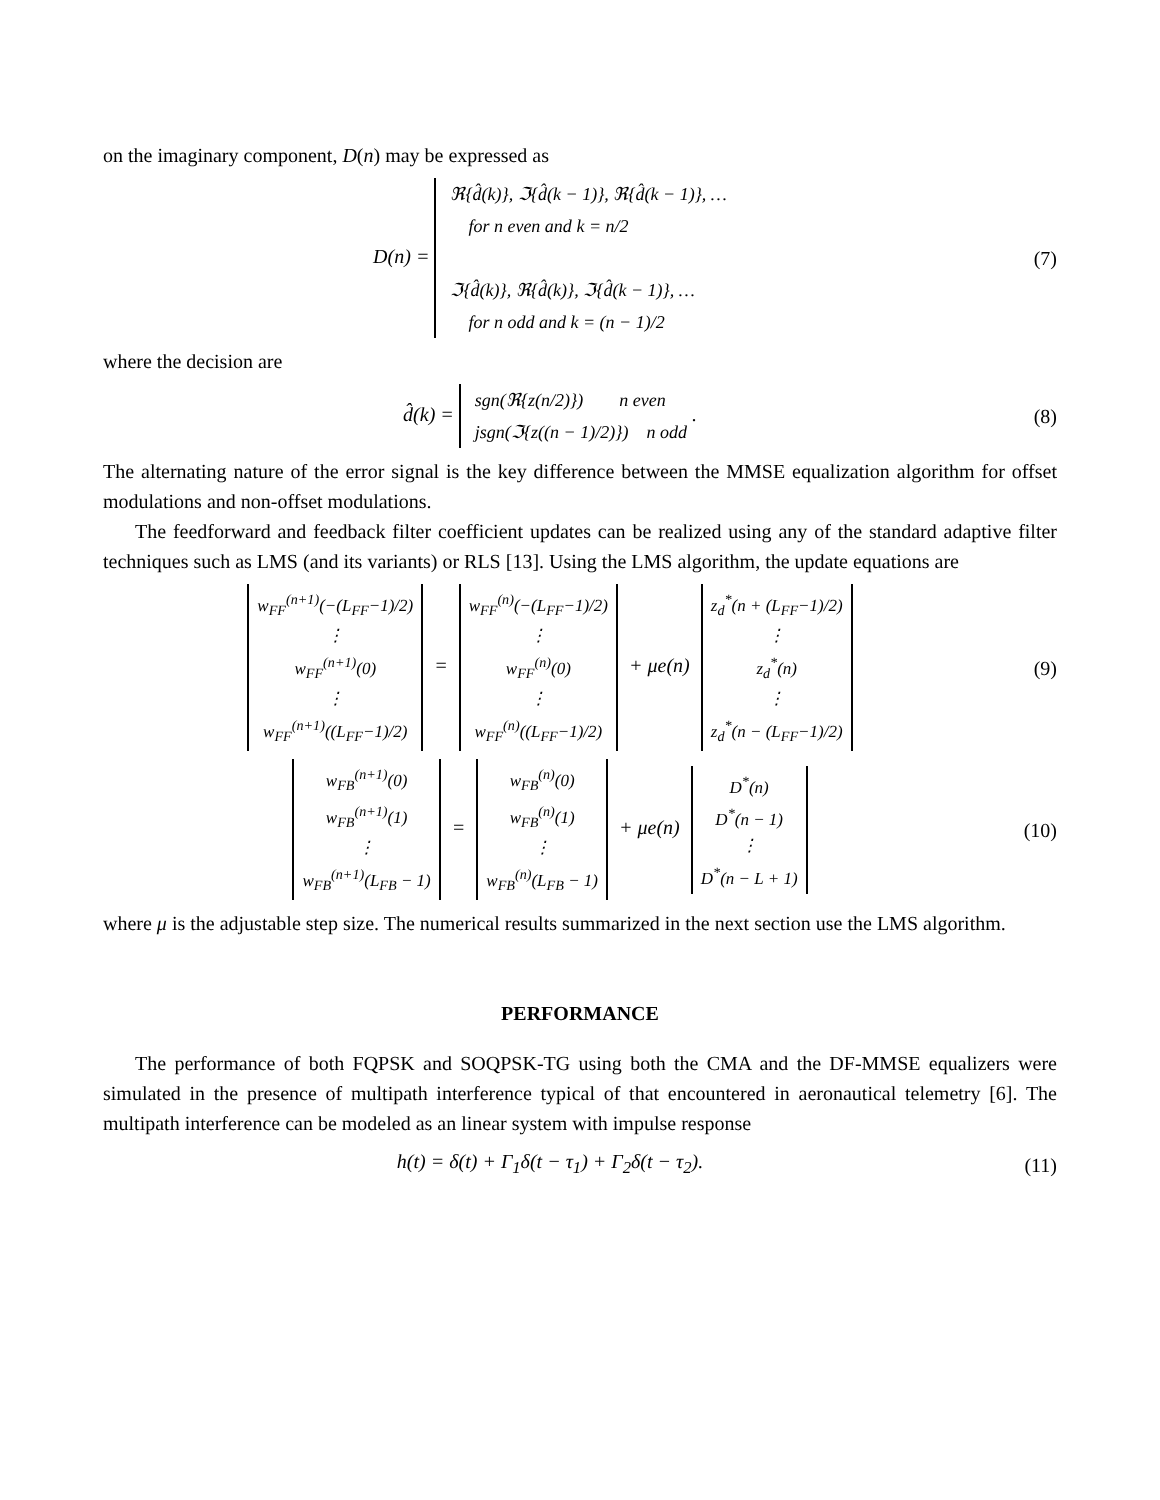on the imaginary component, D(n) may be expressed as
D(n) = ℜ{d̂(k)}, ℑ{d̂(k − 1)}, ℜ{d̂(k − 1)}, …
for n even and k = n/2
ℑ{d̂(k)}, ℜ{d̂(k)}, ℑ{d̂(k − 1)}, …
for n odd and k = (n − 1)/2
(7)
where the decision are
d̂(k) = sgn(ℜ{z(n/2)}) n even
jsgn(ℑ{z((n − 1)/2)}) n odd .
(8)
The alternating nature of the error signal is the key difference between the MMSE equalization algorithm for offset modulations and non-offset modulations.
The feedforward and feedback filter coefficient updates can be realized using any of the standard adaptive filter techniques such as LMS (and its variants) or RLS [13]. Using the LMS algorithm, the update equations are
w<sub>FF</sub><sup>(n+1)</sup>(−(L<sub>FF</sub>−1)/2)
⋮
w<sub>FF</sub><sup>(n+1)</sup>(0)
⋮
w<sub>FF</sub><sup>(n+1)</sup>((L<sub>FF</sub>−1)/2) = w<sub>FF</sub><sup>(n)</sup>(−(L<sub>FF</sub>−1)/2)
⋮
w<sub>FF</sub><sup>(n)</sup>(0)
⋮
w<sub>FF</sub><sup>(n)</sup>((L<sub>FF</sub>−1)/2) + μe(n) z<sub>d</sub><sup>*</sup>(n + (L<sub>FF</sub>−1)/2)
⋮
z<sub>d</sub><sup>*</sup>(n)
⋮
z<sub>d</sub><sup>*</sup>(n − (L<sub>FF</sub>−1)/2)
(9)
w<sub>FB</sub><sup>(n+1)</sup>(0)
w<sub>FB</sub><sup>(n+1)</sup>(1)
⋮
w<sub>FB</sub><sup>(n+1)</sup>(L<sub>FB</sub> − 1) = w<sub>FB</sub><sup>(n)</sup>(0)
w<sub>FB</sub><sup>(n)</sup>(1)
⋮
w<sub>FB</sub><sup>(n)</sup>(L<sub>FB</sub> − 1) + μe(n) D<sup>*</sup>(n)
D<sup>*</sup>(n − 1)
⋮
D<sup>*</sup>(n − L + 1)
(10)
where μ is the adjustable step size. The numerical results summarized in the next section use the LMS algorithm.
PERFORMANCE
The performance of both FQPSK and SOQPSK-TG using both the CMA and the DF-MMSE equalizers were simulated in the presence of multipath interference typical of that encountered in aeronautical telemetry [6]. The multipath interference can be modeled as an linear system with impulse response
h(t) = δ(t) + Γ<sub>1</sub>δ(t − τ<sub>1</sub>) + Γ<sub>2</sub>δ(t − τ<sub>2</sub>).
(11)